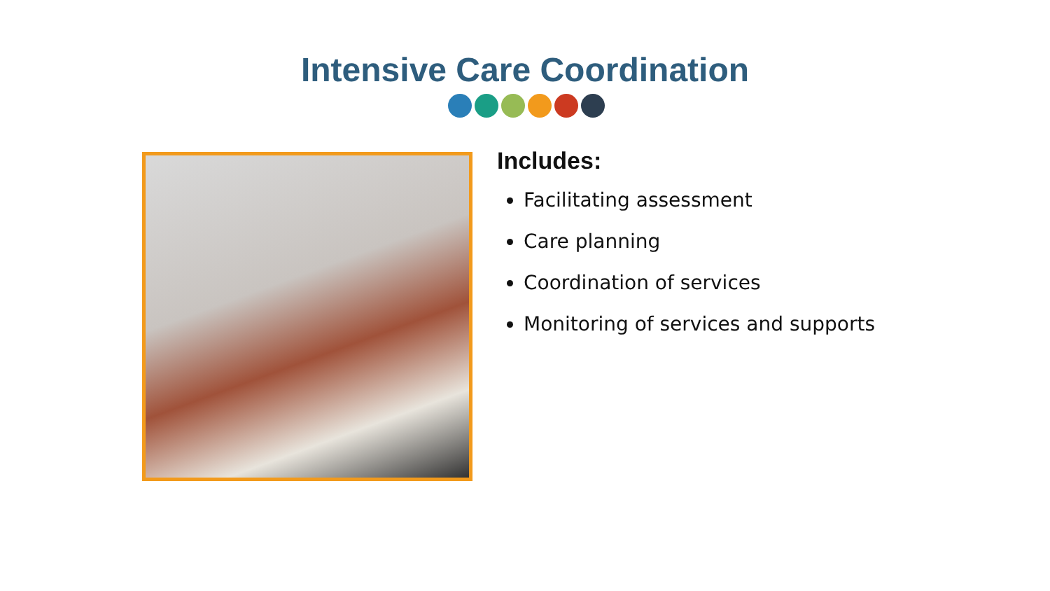Intensive Care Coordination
Includes:
Facilitating assessment
Care planning
Coordination of services
Monitoring of services and supports